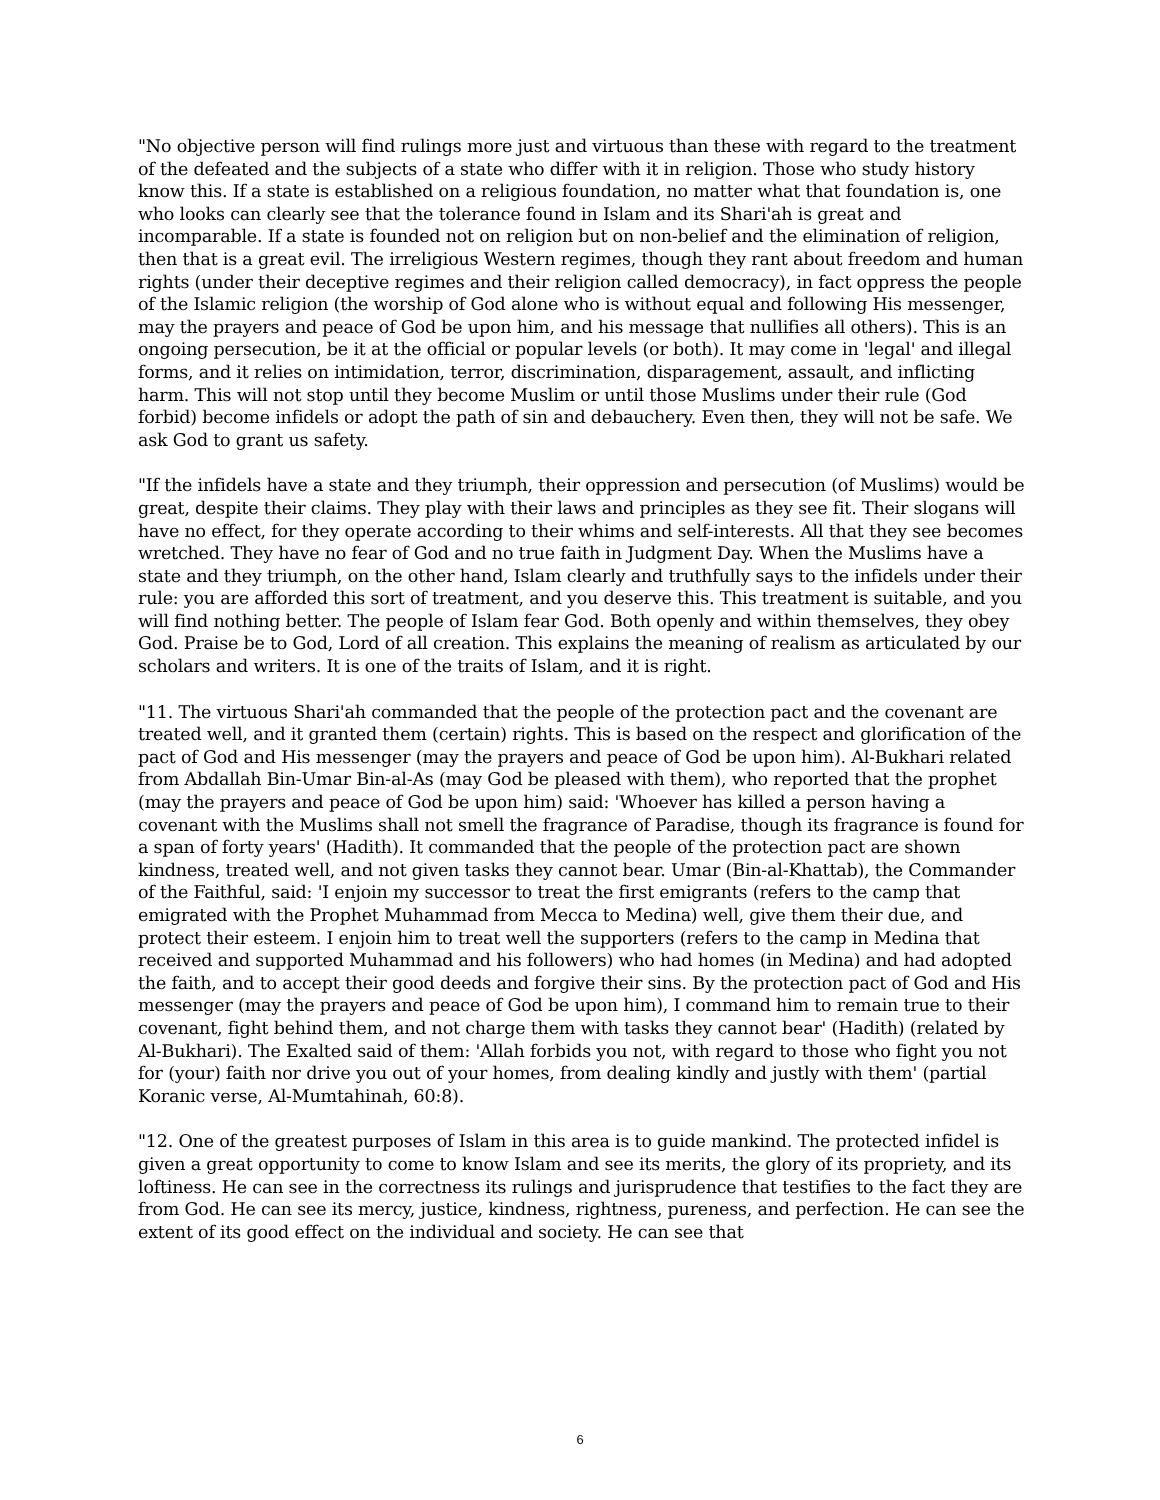"No objective person will find rulings more just and virtuous than these with regard to the treatment of the defeated and the subjects of a state who differ with it in religion. Those who study history know this. If a state is established on a religious foundation, no matter what that foundation is, one who looks can clearly see that the tolerance found in Islam and its Shari'ah is great and incomparable. If a state is founded not on religion but on non-belief and the elimination of religion, then that is a great evil. The irreligious Western regimes, though they rant about freedom and human rights (under their deceptive regimes and their religion called democracy), in fact oppress the people of the Islamic religion (the worship of God alone who is without equal and following His messenger, may the prayers and peace of God be upon him, and his message that nullifies all others). This is an ongoing persecution, be it at the official or popular levels (or both). It may come in 'legal' and illegal forms, and it relies on intimidation, terror, discrimination, disparagement, assault, and inflicting harm. This will not stop until they become Muslim or until those Muslims under their rule (God forbid) become infidels or adopt the path of sin and debauchery. Even then, they will not be safe. We ask God to grant us safety.
"If the infidels have a state and they triumph, their oppression and persecution (of Muslims) would be great, despite their claims. They play with their laws and principles as they see fit. Their slogans will have no effect, for they operate according to their whims and self-interests. All that they see becomes wretched. They have no fear of God and no true faith in Judgment Day. When the Muslims have a state and they triumph, on the other hand, Islam clearly and truthfully says to the infidels under their rule: you are afforded this sort of treatment, and you deserve this. This treatment is suitable, and you will find nothing better. The people of Islam fear God. Both openly and within themselves, they obey God. Praise be to God, Lord of all creation. This explains the meaning of realism as articulated by our scholars and writers. It is one of the traits of Islam, and it is right.
"11. The virtuous Shari'ah commanded that the people of the protection pact and the covenant are treated well, and it granted them (certain) rights. This is based on the respect and glorification of the pact of God and His messenger (may the prayers and peace of God be upon him). Al-Bukhari related from Abdallah Bin-Umar Bin-al-As (may God be pleased with them), who reported that the prophet (may the prayers and peace of God be upon him) said: 'Whoever has killed a person having a covenant with the Muslims shall not smell the fragrance of Paradise, though its fragrance is found for a span of forty years' (Hadith). It commanded that the people of the protection pact are shown kindness, treated well, and not given tasks they cannot bear. Umar (Bin-al-Khattab), the Commander of the Faithful, said: 'I enjoin my successor to treat the first emigrants (refers to the camp that emigrated with the Prophet Muhammad from Mecca to Medina) well, give them their due, and protect their esteem. I enjoin him to treat well the supporters (refers to the camp in Medina that received and supported Muhammad and his followers) who had homes (in Medina) and had adopted the faith, and to accept their good deeds and forgive their sins. By the protection pact of God and His messenger (may the prayers and peace of God be upon him), I command him to remain true to their covenant, fight behind them, and not charge them with tasks they cannot bear' (Hadith) (related by Al-Bukhari). The Exalted said of them: 'Allah forbids you not, with regard to those who fight you not for (your) faith nor drive you out of your homes, from dealing kindly and justly with them' (partial Koranic verse, Al-Mumtahinah, 60:8).
"12. One of the greatest purposes of Islam in this area is to guide mankind. The protected infidel is given a great opportunity to come to know Islam and see its merits, the glory of its propriety, and its loftiness. He can see in the correctness its rulings and jurisprudence that testifies to the fact they are from God. He can see its mercy, justice, kindness, rightness, pureness, and perfection. He can see the extent of its good effect on the individual and society. He can see that
6